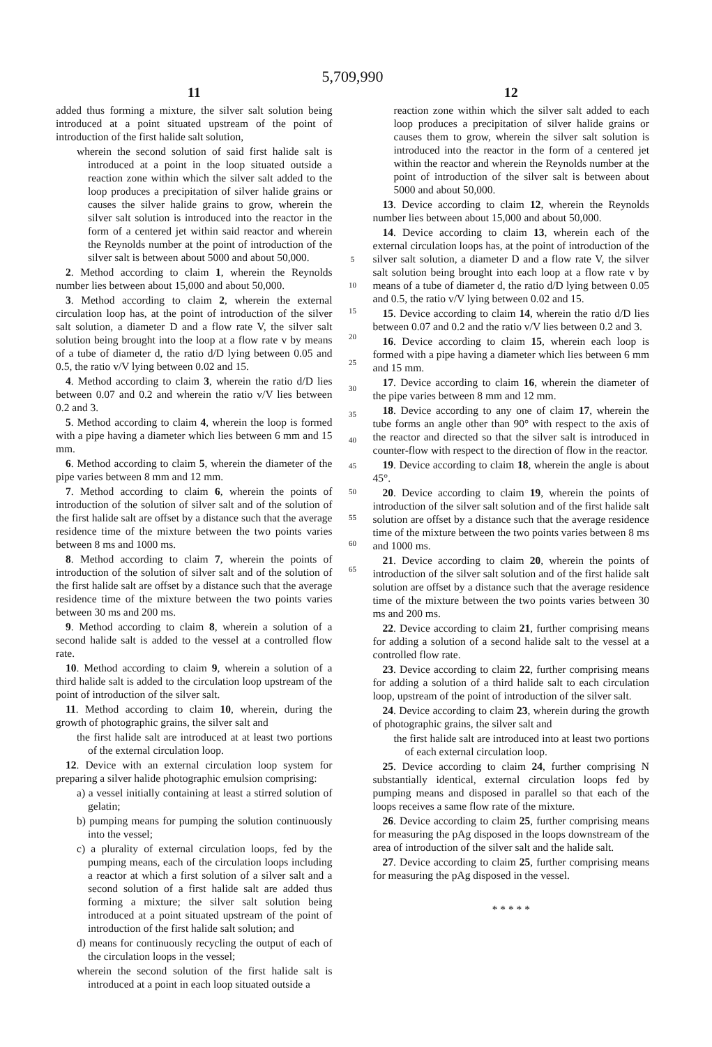5,709,990
11
added thus forming a mixture, the silver salt solution being introduced at a point situated upstream of the point of introduction of the first halide salt solution,
wherein the second solution of said first halide salt is introduced at a point in the loop situated outside a reaction zone within which the silver salt added to the loop produces a precipitation of silver halide grains or causes the silver halide grains to grow, wherein the silver salt solution is introduced into the reactor in the form of a centered jet within said reactor and wherein the Reynolds number at the point of introduction of the silver salt is between about 5000 and about 50,000.
2. Method according to claim 1, wherein the Reynolds number lies between about 15,000 and about 50,000.
3. Method according to claim 2, wherein the external circulation loop has, at the point of introduction of the silver salt solution, a diameter D and a flow rate V, the silver salt solution being brought into the loop at a flow rate v by means of a tube of diameter d, the ratio d/D lying between 0.05 and 0.5, the ratio v/V lying between 0.02 and 15.
4. Method according to claim 3, wherein the ratio d/D lies between 0.07 and 0.2 and wherein the ratio v/V lies between 0.2 and 3.
5. Method according to claim 4, wherein the loop is formed with a pipe having a diameter which lies between 6 mm and 15 mm.
6. Method according to claim 5, wherein the diameter of the pipe varies between 8 mm and 12 mm.
7. Method according to claim 6, wherein the points of introduction of the solution of silver salt and of the solution of the first halide salt are offset by a distance such that the average residence time of the mixture between the two points varies between 8 ms and 1000 ms.
8. Method according to claim 7, wherein the points of introduction of the solution of silver salt and of the solution of the first halide salt are offset by a distance such that the average residence time of the mixture between the two points varies between 30 ms and 200 ms.
9. Method according to claim 8, wherein a solution of a second halide salt is added to the vessel at a controlled flow rate.
10. Method according to claim 9, wherein a solution of a third halide salt is added to the circulation loop upstream of the point of introduction of the silver salt.
11. Method according to claim 10, wherein, during the growth of photographic grains, the silver salt and
the first halide salt are introduced at at least two portions of the external circulation loop.
12. Device with an external circulation loop system for preparing a silver halide photographic emulsion comprising:
a) a vessel initially containing at least a stirred solution of gelatin;
b) pumping means for pumping the solution continuously into the vessel;
c) a plurality of external circulation loops, fed by the pumping means, each of the circulation loops including a reactor at which a first solution of a silver salt and a second solution of a first halide salt are added thus forming a mixture; the silver salt solution being introduced at a point situated upstream of the point of introduction of the first halide salt solution; and
d) means for continuously recycling the output of each of the circulation loops in the vessel;
wherein the second solution of the first halide salt is introduced at a point in each loop situated outside a
5
10
15
20
25
30
35
40
45
50
55
60
65
12
reaction zone within which the silver salt added to each loop produces a precipitation of silver halide grains or causes them to grow, wherein the silver salt solution is introduced into the reactor in the form of a centered jet within the reactor and wherein the Reynolds number at the point of introduction of the silver salt is between about 5000 and about 50,000.
13. Device according to claim 12, wherein the Reynolds number lies between about 15,000 and about 50,000.
14. Device according to claim 13, wherein each of the external circulation loops has, at the point of introduction of the silver salt solution, a diameter D and a flow rate V, the silver salt solution being brought into each loop at a flow rate v by means of a tube of diameter d, the ratio d/D lying between 0.05 and 0.5, the ratio v/V lying between 0.02 and 15.
15. Device according to claim 14, wherein the ratio d/D lies between 0.07 and 0.2 and the ratio v/V lies between 0.2 and 3.
16. Device according to claim 15, wherein each loop is formed with a pipe having a diameter which lies between 6 mm and 15 mm.
17. Device according to claim 16, wherein the diameter of the pipe varies between 8 mm and 12 mm.
18. Device according to any one of claim 17, wherein the tube forms an angle other than 90° with respect to the axis of the reactor and directed so that the silver salt is introduced in counter-flow with respect to the direction of flow in the reactor.
19. Device according to claim 18, wherein the angle is about 45°.
20. Device according to claim 19, wherein the points of introduction of the silver salt solution and of the first halide salt solution are offset by a distance such that the average residence time of the mixture between the two points varies between 8 ms and 1000 ms.
21. Device according to claim 20, wherein the points of introduction of the silver salt solution and of the first halide salt solution are offset by a distance such that the average residence time of the mixture between the two points varies between 30 ms and 200 ms.
22. Device according to claim 21, further comprising means for adding a solution of a second halide salt to the vessel at a controlled flow rate.
23. Device according to claim 22, further comprising means for adding a solution of a third halide salt to each circulation loop, upstream of the point of introduction of the silver salt.
24. Device according to claim 23, wherein during the growth of photographic grains, the silver salt and
the first halide salt are introduced into at least two portions of each external circulation loop.
25. Device according to claim 24, further comprising N substantially identical, external circulation loops fed by pumping means and disposed in parallel so that each of the loops receives a same flow rate of the mixture.
26. Device according to claim 25, further comprising means for measuring the pAg disposed in the loops downstream of the area of introduction of the silver salt and the halide salt.
27. Device according to claim 25, further comprising means for measuring the pAg disposed in the vessel.
* * * * *